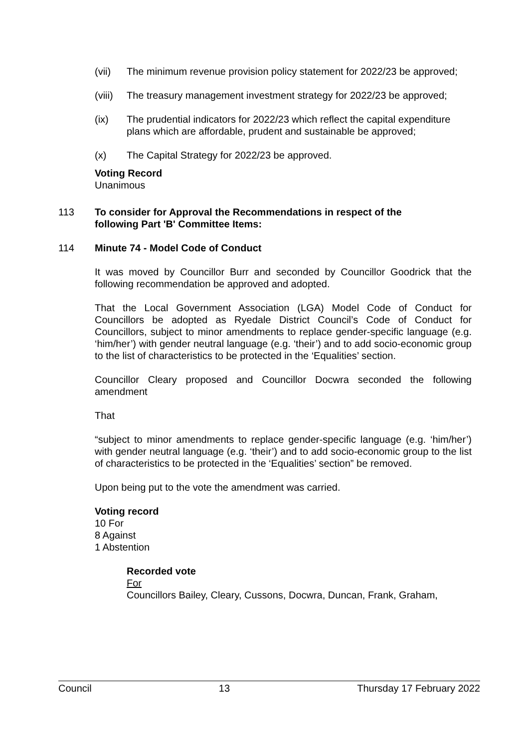(vii) The minimum revenue provision policy statement for 2022/23 be approved;
(viii) The treasury management investment strategy for 2022/23 be approved;
(ix) The prudential indicators for 2022/23 which reflect the capital expenditure plans which are affordable, prudent and sustainable be approved;
(x) The Capital Strategy for 2022/23 be approved.
Voting Record
Unanimous
113 To consider for Approval the Recommendations in respect of the following Part 'B' Committee Items:
114 Minute 74 - Model Code of Conduct
It was moved by Councillor Burr and seconded by Councillor Goodrick that the following recommendation be approved and adopted.
That the Local Government Association (LGA) Model Code of Conduct for Councillors be adopted as Ryedale District Council’s Code of Conduct for Councillors, subject to minor amendments to replace gender-specific language (e.g. ‘him/her’) with gender neutral language (e.g. ‘their’) and to add socio-economic group to the list of characteristics to be protected in the ‘Equalities’ section.
Councillor Cleary proposed and Councillor Docwra seconded the following amendment
That
“subject to minor amendments to replace gender-specific language (e.g. ‘him/her’) with gender neutral language (e.g. ‘their’) and to add socio-economic group to the list of characteristics to be protected in the ‘Equalities’ section” be removed.
Upon being put to the vote the amendment was carried.
Voting record
10 For
8 Against
1 Abstention
Recorded vote
For
Councillors Bailey, Cleary, Cussons, Docwra, Duncan, Frank, Graham,
Council 13 Thursday 17 February 2022